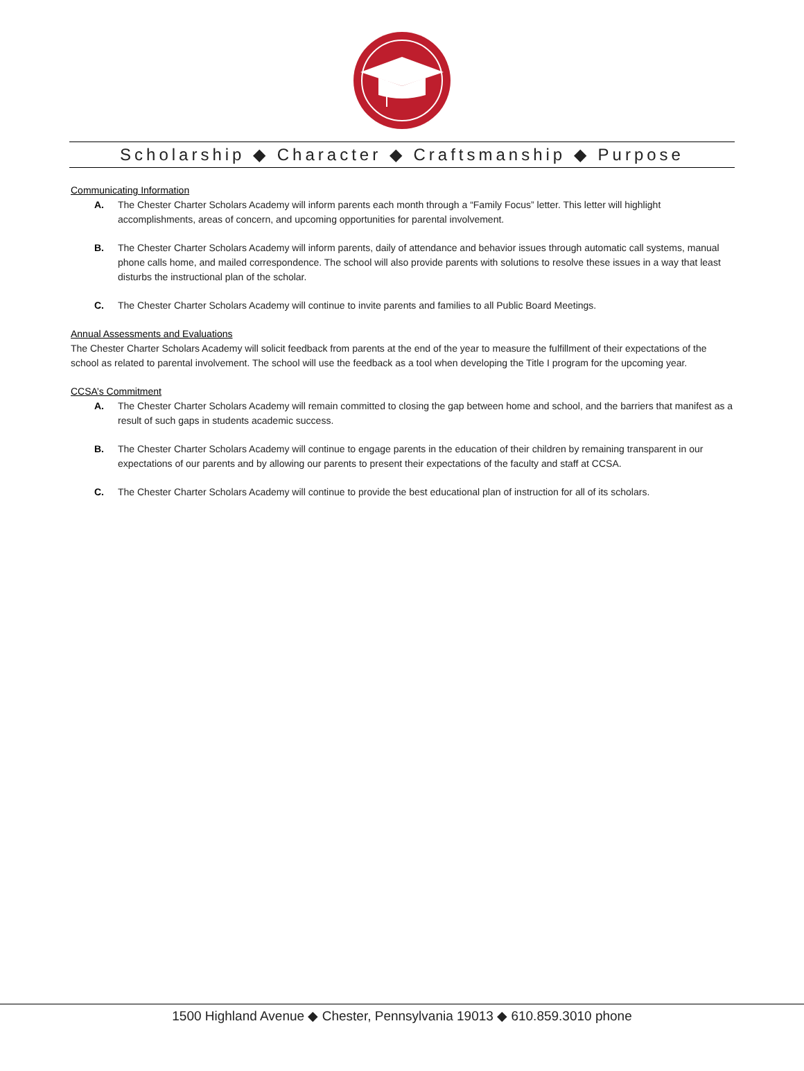Scholarship ◆ Character ◆ Craftsmanship ◆ Purpose
Communicating Information
A. The Chester Charter Scholars Academy will inform parents each month through a “Family Focus” letter. This letter will highlight accomplishments, areas of concern, and upcoming opportunities for parental involvement.
B. The Chester Charter Scholars Academy will inform parents, daily of attendance and behavior issues through automatic call systems, manual phone calls home, and mailed correspondence. The school will also provide parents with solutions to resolve these issues in a way that least disturbs the instructional plan of the scholar.
C. The Chester Charter Scholars Academy will continue to invite parents and families to all Public Board Meetings.
Annual Assessments and Evaluations
The Chester Charter Scholars Academy will solicit feedback from parents at the end of the year to measure the fulfillment of their expectations of the school as related to parental involvement. The school will use the feedback as a tool when developing the Title I program for the upcoming year.
CCSA’s Commitment
A. The Chester Charter Scholars Academy will remain committed to closing the gap between home and school, and the barriers that manifest as a result of such gaps in students academic success.
B. The Chester Charter Scholars Academy will continue to engage parents in the education of their children by remaining transparent in our expectations of our parents and by allowing our parents to present their expectations of the faculty and staff at CCSA.
C. The Chester Charter Scholars Academy will continue to provide the best educational plan of instruction for all of its scholars.
1500 Highland Avenue ◆ Chester, Pennsylvania 19013 ◆ 610.859.3010 phone